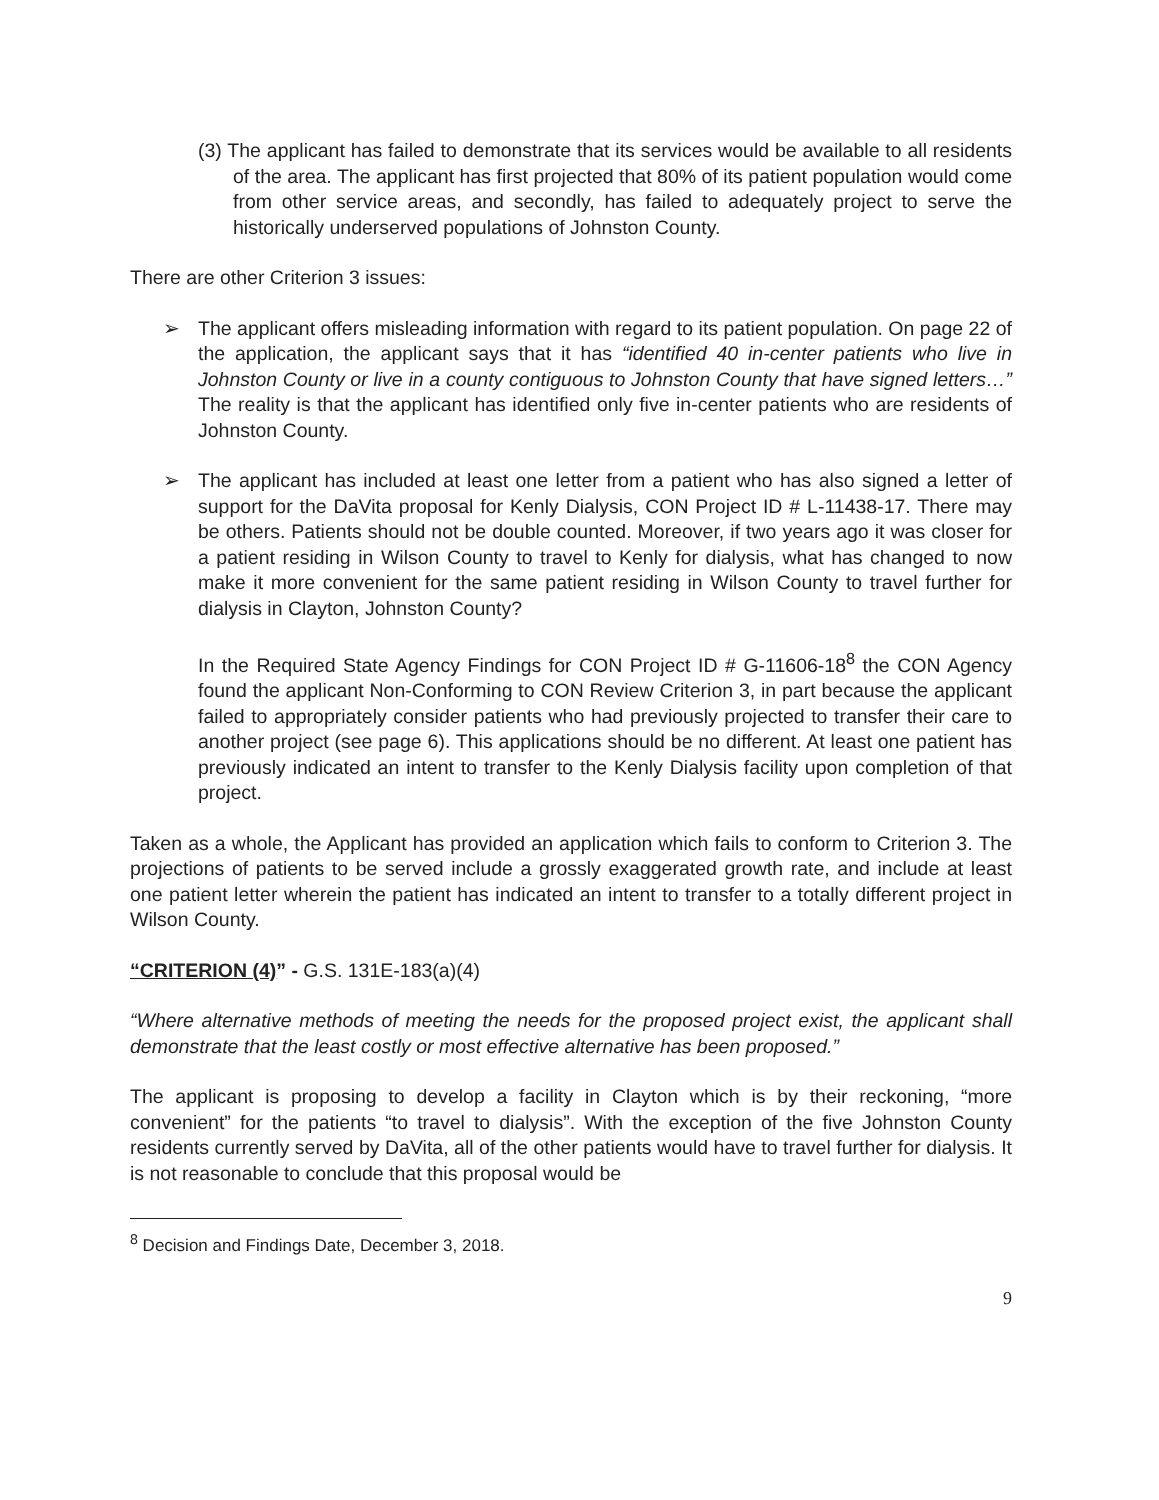(3) The applicant has failed to demonstrate that its services would be available to all residents of the area. The applicant has first projected that 80% of its patient population would come from other service areas, and secondly, has failed to adequately project to serve the historically underserved populations of Johnston County.
There are other Criterion 3 issues:
➢ The applicant offers misleading information with regard to its patient population. On page 22 of the application, the applicant says that it has “identified 40 in-center patients who live in Johnston County or live in a county contiguous to Johnston County that have signed letters…” The reality is that the applicant has identified only five in-center patients who are residents of Johnston County.
➢ The applicant has included at least one letter from a patient who has also signed a letter of support for the DaVita proposal for Kenly Dialysis, CON Project ID # L-11438-17. There may be others. Patients should not be double counted. Moreover, if two years ago it was closer for a patient residing in Wilson County to travel to Kenly for dialysis, what has changed to now make it more convenient for the same patient residing in Wilson County to travel further for dialysis in Clayton, Johnston County?
In the Required State Agency Findings for CON Project ID # G-11606-18<sup>8</sup> the CON Agency found the applicant Non-Conforming to CON Review Criterion 3, in part because the applicant failed to appropriately consider patients who had previously projected to transfer their care to another project (see page 6). This applications should be no different. At least one patient has previously indicated an intent to transfer to the Kenly Dialysis facility upon completion of that project.
Taken as a whole, the Applicant has provided an application which fails to conform to Criterion 3. The projections of patients to be served include a grossly exaggerated growth rate, and include at least one patient letter wherein the patient has indicated an intent to transfer to a totally different project in Wilson County.
“CRITERION (4)” - G.S. 131E-183(a)(4)
“Where alternative methods of meeting the needs for the proposed project exist, the applicant shall demonstrate that the least costly or most effective alternative has been proposed.”
The applicant is proposing to develop a facility in Clayton which is by their reckoning, “more convenient” for the patients “to travel to dialysis”. With the exception of the five Johnston County residents currently served by DaVita, all of the other patients would have to travel further for dialysis. It is not reasonable to conclude that this proposal would be
<sup>8</sup> Decision and Findings Date, December 3, 2018.
9